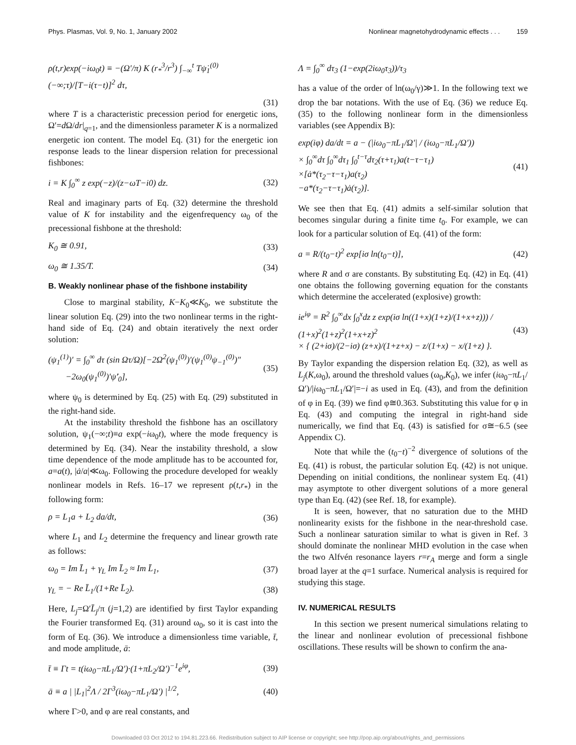Phys. Plasmas, Vol. 9, No. 1, January 2002 Nonlinear magnetohydrodynamic effects . . . 159
ρ(t,r)exp(−iω<sub>0</sub>t) ≡ −(Ω′/π) K (r<sub>*</sub><sup>3</sup>/r<sup>3</sup>) ∫<sub>−∞</sub><sup>t</sup> Tψ̇<sub>1</sub><sup>(0)</sup>(−∞;τ)/[T−i(τ−t)]<sup>2</sup> dτ,
(31)
where T is a characteristic precession period for energetic ions, Ω′=d Ω/dr|<sub>q=1</sub>, and the dimensionless parameter K is a normalized energetic ion content. The model Eq. (31) for the energetic ion response leads to the linear dispersion relation for precessional fishbones:
i = K ∫<sub>0</sub><sup>∞</sup> z exp(−z)/(z−ωT−i0) dz. (32)
Real and imaginary parts of Eq. (32) determine the threshold value of K for instability and the eigenfrequency ω<sub>0</sub> of the precessional fishbone at the threshold:
K<sub>0</sub> ≅ 0.91, (33)
ω<sub>0</sub> ≅ 1.35/T. (34)
B. Weakly nonlinear phase of the fishbone instability
Close to marginal stability, K−K<sub>0</sub>≪K<sub>0</sub>, we substitute the linear solution Eq. (29) into the two nonlinear terms in the right-hand side of Eq. (24) and obtain iteratively the next order solution:
(ψ<sub>1</sub><sup>(1)</sup>)′ = ∫<sub>0</sub><sup>∞</sup> dτ (sin Ωτ/Ω)[−2Ω<sup>2</sup>(ψ<sub>1</sub><sup>(0)</sup>)′(ψ<sub>1</sub><sup>(0)</sup>ψ<sub>−1</sub><sup>(0)</sup>)″
−2ω<sub>0</sub>(ψ<sub>1</sub><sup>(0)</sup>)′ψ̇′<sub>0</sub>], (35)
where ψ<sub>0</sub> is determined by Eq. (25) with Eq. (29) substituted in the right-hand side.
At the instability threshold the fishbone has an oscillatory solution, ψ<sub>1</sub>(−∞;t)≡a exp(−iω<sub>0</sub>t), where the mode frequency is determined by Eq. (34). Near the instability threshold, a slow time dependence of the mode amplitude has to be accounted for, a=a(t), |ȧ/a|≪ω<sub>0</sub>. Following the procedure developed for weakly nonlinear models in Refs. 16–17 we represent ρ(t,r<sub>*</sub>) in the following form:
ρ = L<sub>1</sub>a + L<sub>2</sub> da/dt, (36)
where L<sub>1</sub> and L<sub>2</sub> determine the frequency and linear growth rate as follows:
ω<sub>0</sub> = Im L̄<sub>1</sub> + γ<sub>L</sub> Im L̄<sub>2</sub> ≈ Im L̄<sub>1</sub>, (37)
γ<sub>L</sub> = − Re L̄<sub>1</sub>/(1+Re L̄<sub>2</sub>). (38)
Here, L<sub>j</sub>=Ω′L̄<sub>j</sub>/π (j=1,2) are identified by first Taylor expanding the Fourier transformed Eq. (31) around ω<sub>0</sub>, so it is cast into the form of Eq. (36). We introduce a dimensionless time variable, t̄, and mode amplitude, ā:
t̄ ≡ Γt = t(iω<sub>0</sub>−πL<sub>1</sub>/Ω′)·(1+πL<sub>2</sub>/Ω′)<sup>−1</sup>e<sup>iφ</sup>, (39)
ā ≡ a | |L<sub>1</sub>|<sup>2</sup>Λ / 2Γ<sup>3</sup>(iω<sub>0</sub>−πL<sub>1</sub>/Ω′) |<sup>1/2</sup>, (40)
where Γ>0, and φ are real constants, and
Λ = ∫<sub>0</sub><sup>∞</sup> dτ<sub>3</sub> (1−exp(2iω<sub>0</sub>τ<sub>3</sub>))/τ<sub>3</sub>
has a value of the order of ln(ω<sub>0</sub>/γ)≫1. In the following text we drop the bar notations. With the use of Eq. (36) we reduce Eq. (35) to the following nonlinear form in the dimensionless variables (see Appendix B):
exp(iφ) da/dt = a − (|iω<sub>0</sub>−πL<sub>1</sub>/Ω′| / (iω<sub>0</sub>−πL<sub>1</sub>/Ω′))
× ∫<sub>0</sub><sup>∞</sup>dτ ∫<sub>0</sub><sup>∞</sup>dτ<sub>1</sub> ∫<sub>0</sub><sup>t−τ</sup>dτ<sub>2</sub>(τ+τ<sub>1</sub>)a(t−τ−τ<sub>1</sub>)
×[ȧ*(τ<sub>2</sub>−τ−τ<sub>1</sub>)a(τ<sub>2</sub>)
−a*(τ<sub>2</sub>−τ−τ<sub>1</sub>)ȧ(τ<sub>2</sub>)]. (41)
We see then that Eq. (41) admits a self-similar solution that becomes singular during a finite time t<sub>0</sub>. For example, we can look for a particular solution of Eq. (41) of the form:
a = R/(t<sub>0</sub>−t)<sup>2</sup> exp[iσ ln(t<sub>0</sub>−t)], (42)
where R and σ are constants. By substituting Eq. (42) in Eq. (41) one obtains the following governing equation for the constants which determine the accelerated (explosive) growth:
ie<sup>iφ</sup> = R<sup>2</sup> ∫<sub>0</sub><sup>∞</sup>dx ∫<sub>0</sub><sup>x</sup>dz z exp(iσ ln((1+x)(1+z)/(1+x+z))) / (1+x)<sup>2</sup>(1+z)<sup>2</sup>(1+x+z)<sup>2</sup>
× { (2+iσ)/(2−iσ) (z+x)/(1+z+x) − z/(1+x) − x/(1+z) }. (43)
By Taylor expanding the dispersion relation Eq. (32), as well as L<sub>j</sub>(K,ω<sub>0</sub>), around the threshold values (ω<sub>0</sub>,K<sub>0</sub>), we infer (iω<sub>0</sub>−πL<sub>1</sub>/Ω′)/|iω<sub>0</sub>−πL<sub>1</sub>/Ω′|=−i as used in Eq. (43), and from the definition of φ in Eq. (39) we find φ≅0.363. Substituting this value for φ in Eq. (43) and computing the integral in right-hand side numerically, we find that Eq. (43) is satisfied for σ≅−6.5 (see Appendix C).
Note that while the (t<sub>0</sub>−t)<sup>−2</sup> divergence of solutions of the Eq. (41) is robust, the particular solution Eq. (42) is not unique. Depending on initial conditions, the nonlinear system Eq. (41) may asymptote to other divergent solutions of a more general type than Eq. (42) (see Ref. 18, for example).
It is seen, however, that no saturation due to the MHD nonlinearity exists for the fishbone in the near-threshold case. Such a nonlinear saturation similar to what is given in Ref. 3 should dominate the nonlinear MHD evolution in the case when the two Alfvén resonance layers r=r<sub>A</sub> merge and form a single broad layer at the q=1 surface. Numerical analysis is required for studying this stage.
IV. NUMERICAL RESULTS
In this section we present numerical simulations relating to the linear and nonlinear evolution of precessional fishbone oscillations. These results will be shown to confirm the ana-
Downloaded 03 Oct 2012 to 194.81.223.66. Redistribution subject to AIP license or copyright; see http://pop.aip.org/about/rights_and_permissions